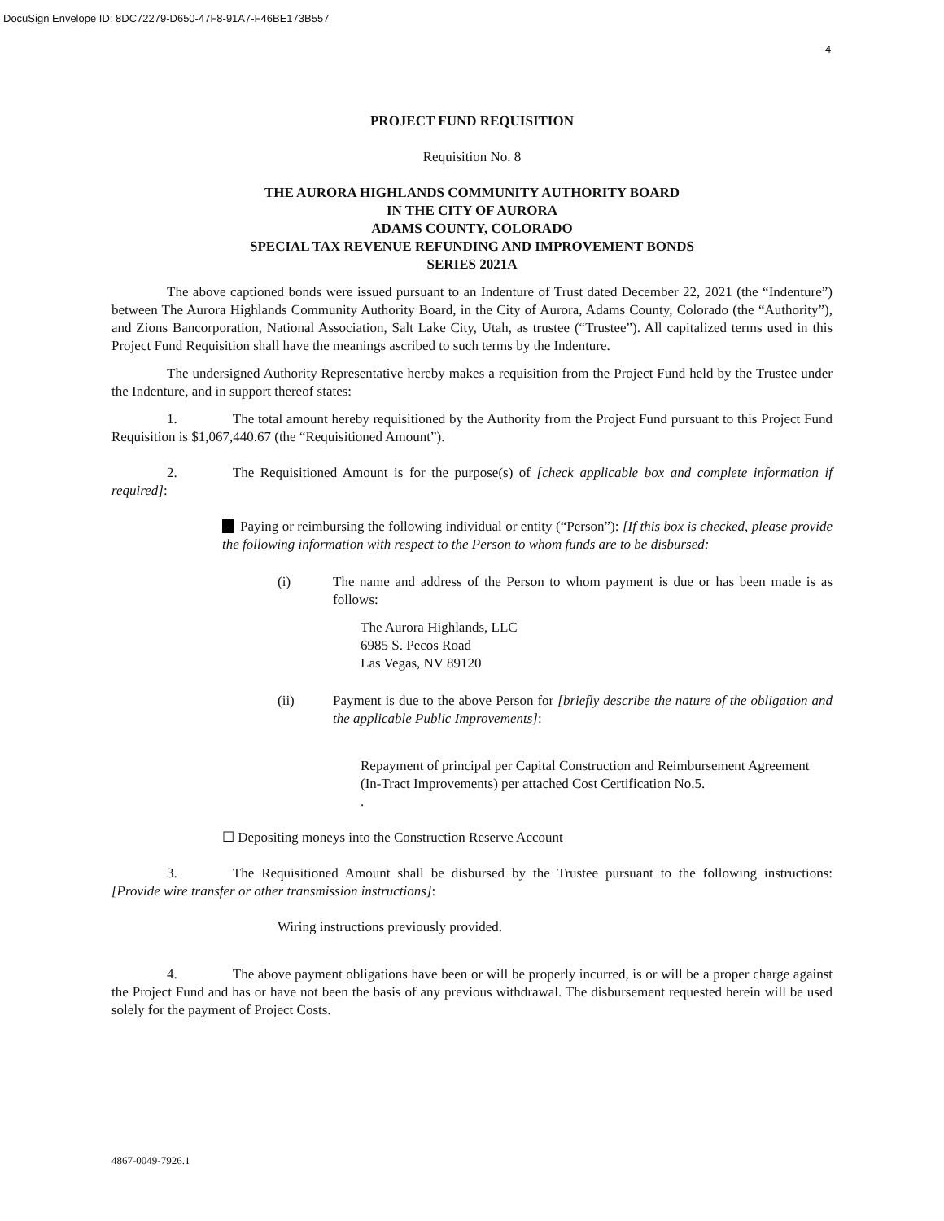DocuSign Envelope ID: 8DC72279-D650-47F8-91A7-F46BE173B557
4
PROJECT FUND REQUISITION
Requisition No. 8
THE AURORA HIGHLANDS COMMUNITY AUTHORITY BOARD
IN THE CITY OF AURORA
ADAMS COUNTY, COLORADO
SPECIAL TAX REVENUE REFUNDING AND IMPROVEMENT BONDS
SERIES 2021A
The above captioned bonds were issued pursuant to an Indenture of Trust dated December 22, 2021 (the “Indenture”) between The Aurora Highlands Community Authority Board, in the City of Aurora, Adams County, Colorado (the “Authority”), and Zions Bancorporation, National Association, Salt Lake City, Utah, as trustee (“Trustee”). All capitalized terms used in this Project Fund Requisition shall have the meanings ascribed to such terms by the Indenture.
The undersigned Authority Representative hereby makes a requisition from the Project Fund held by the Trustee under the Indenture, and in support thereof states:
1. The total amount hereby requisitioned by the Authority from the Project Fund pursuant to this Project Fund Requisition is $1,067,440.67 (the “Requisitioned Amount”).
2. The Requisitioned Amount is for the purpose(s) of [check applicable box and complete information if required]:
Paying or reimbursing the following individual or entity (“Person”): [If this box is checked, please provide the following information with respect to the Person to whom funds are to be disbursed:
(i) The name and address of the Person to whom payment is due or has been made is as follows:
The Aurora Highlands, LLC
6985 S. Pecos Road
Las Vegas, NV 89120
(ii) Payment is due to the above Person for [briefly describe the nature of the obligation and the applicable Public Improvements]:
Repayment of principal per Capital Construction and Reimbursement Agreement (In-Tract Improvements) per attached Cost Certification No.5.
.
☐ Depositing moneys into the Construction Reserve Account
3. The Requisitioned Amount shall be disbursed by the Trustee pursuant to the following instructions: [Provide wire transfer or other transmission instructions]:
Wiring instructions previously provided.
4. The above payment obligations have been or will be properly incurred, is or will be a proper charge against the Project Fund and has or have not been the basis of any previous withdrawal. The disbursement requested herein will be used solely for the payment of Project Costs.
4867-0049-7926.1